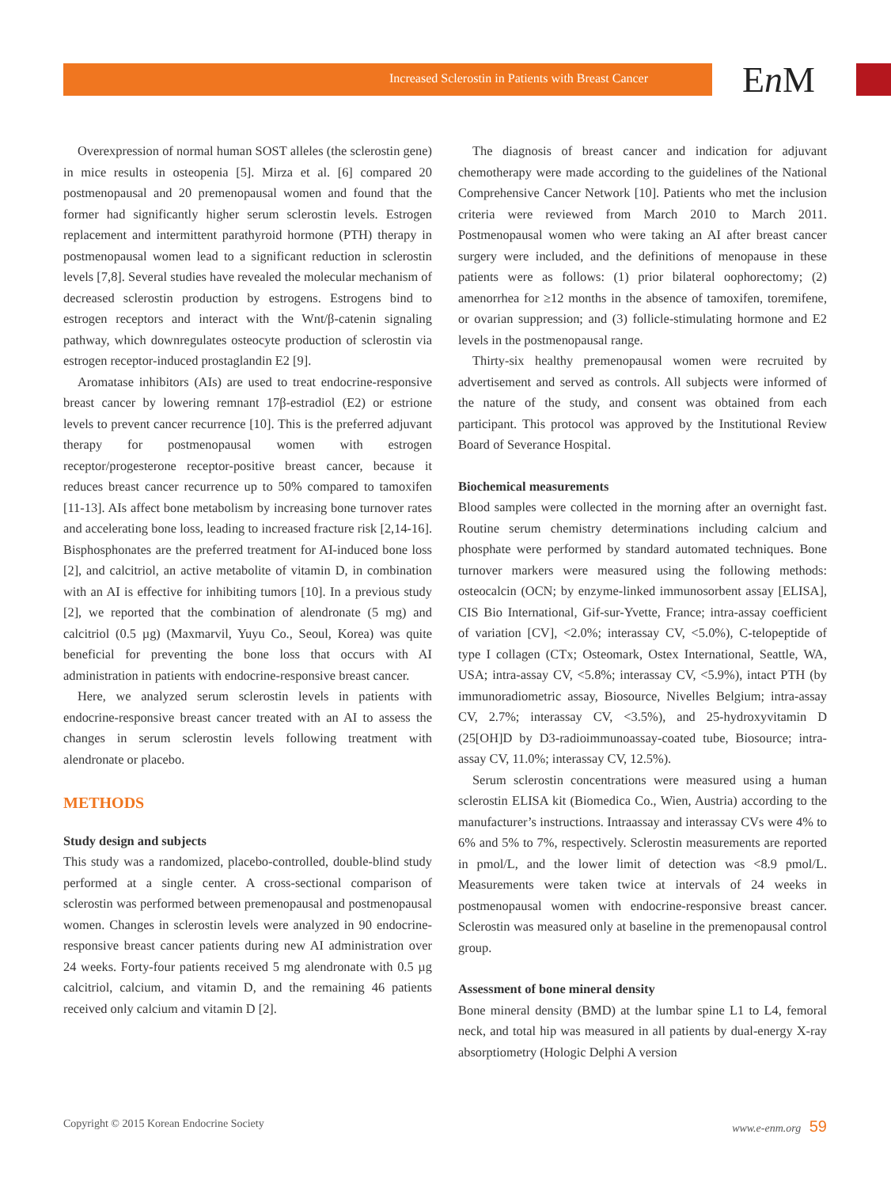Increased Sclerostin in Patients with Breast Cancer
En M
Overexpression of normal human SOST alleles (the sclerostin gene) in mice results in osteopenia [5]. Mirza et al. [6] compared 20 postmenopausal and 20 premenopausal women and found that the former had significantly higher serum sclerostin levels. Estrogen replacement and intermittent parathyroid hormone (PTH) therapy in postmenopausal women lead to a significant reduction in sclerostin levels [7,8]. Several studies have revealed the molecular mechanism of decreased sclerostin production by estrogens. Estrogens bind to estrogen receptors and interact with the Wnt/β-catenin signaling pathway, which downregulates osteocyte production of sclerostin via estrogen receptor-induced prostaglandin E2 [9].
Aromatase inhibitors (AIs) are used to treat endocrine-responsive breast cancer by lowering remnant 17β-estradiol (E2) or estrione levels to prevent cancer recurrence [10]. This is the preferred adjuvant therapy for postmenopausal women with estrogen receptor/progesterone receptor-positive breast cancer, because it reduces breast cancer recurrence up to 50% compared to tamoxifen [11-13]. AIs affect bone metabolism by increasing bone turnover rates and accelerating bone loss, leading to increased fracture risk [2,14-16]. Bisphosphonates are the preferred treatment for AI-induced bone loss [2], and calcitriol, an active metabolite of vitamin D, in combination with an AI is effective for inhibiting tumors [10]. In a previous study [2], we reported that the combination of alendronate (5 mg) and calcitriol (0.5 µg) (Maxmarvil, Yuyu Co., Seoul, Korea) was quite beneficial for preventing the bone loss that occurs with AI administration in patients with endocrine-responsive breast cancer.
Here, we analyzed serum sclerostin levels in patients with endocrine-responsive breast cancer treated with an AI to assess the changes in serum sclerostin levels following treatment with alendronate or placebo.
METHODS
Study design and subjects
This study was a randomized, placebo-controlled, double-blind study performed at a single center. A cross-sectional comparison of sclerostin was performed between premenopausal and postmenopausal women. Changes in sclerostin levels were analyzed in 90 endocrine-responsive breast cancer patients during new AI administration over 24 weeks. Forty-four patients received 5 mg alendronate with 0.5 µg calcitriol, calcium, and vitamin D, and the remaining 46 patients received only calcium and vitamin D [2].
The diagnosis of breast cancer and indication for adjuvant chemotherapy were made according to the guidelines of the National Comprehensive Cancer Network [10]. Patients who met the inclusion criteria were reviewed from March 2010 to March 2011. Postmenopausal women who were taking an AI after breast cancer surgery were included, and the definitions of menopause in these patients were as follows: (1) prior bilateral oophorectomy; (2) amenorrhea for ≥12 months in the absence of tamoxifen, toremifene, or ovarian suppression; and (3) follicle-stimulating hormone and E2 levels in the postmenopausal range.
Thirty-six healthy premenopausal women were recruited by advertisement and served as controls. All subjects were informed of the nature of the study, and consent was obtained from each participant. This protocol was approved by the Institutional Review Board of Severance Hospital.
Biochemical measurements
Blood samples were collected in the morning after an overnight fast. Routine serum chemistry determinations including calcium and phosphate were performed by standard automated techniques. Bone turnover markers were measured using the following methods: osteocalcin (OCN; by enzyme-linked immunosorbent assay [ELISA], CIS Bio International, Gif-sur-Yvette, France; intra-assay coefficient of variation [CV], <2.0%; interassay CV, <5.0%), C-telopeptide of type I collagen (CTx; Osteomark, Ostex International, Seattle, WA, USA; intra-assay CV, <5.8%; interassay CV, <5.9%), intact PTH (by immunoradiometric assay, Biosource, Nivelles Belgium; intra-assay CV, 2.7%; interassay CV, <3.5%), and 25-hydroxyvitamin D (25[OH]D by D3-radioimmunoassay-coated tube, Biosource; intra-assay CV, 11.0%; interassay CV, 12.5%).
Serum sclerostin concentrations were measured using a human sclerostin ELISA kit (Biomedica Co., Wien, Austria) according to the manufacturer’s instructions. Intraassay and interassay CVs were 4% to 6% and 5% to 7%, respectively. Sclerostin measurements are reported in pmol/L, and the lower limit of detection was <8.9 pmol/L. Measurements were taken twice at intervals of 24 weeks in postmenopausal women with endocrine-responsive breast cancer. Sclerostin was measured only at baseline in the premenopausal control group.
Assessment of bone mineral density
Bone mineral density (BMD) at the lumbar spine L1 to L4, femoral neck, and total hip was measured in all patients by dual-energy X-ray absorptiometry (Hologic Delphi A version
Copyright © 2015 Korean Endocrine Society www.e-enm.org 59